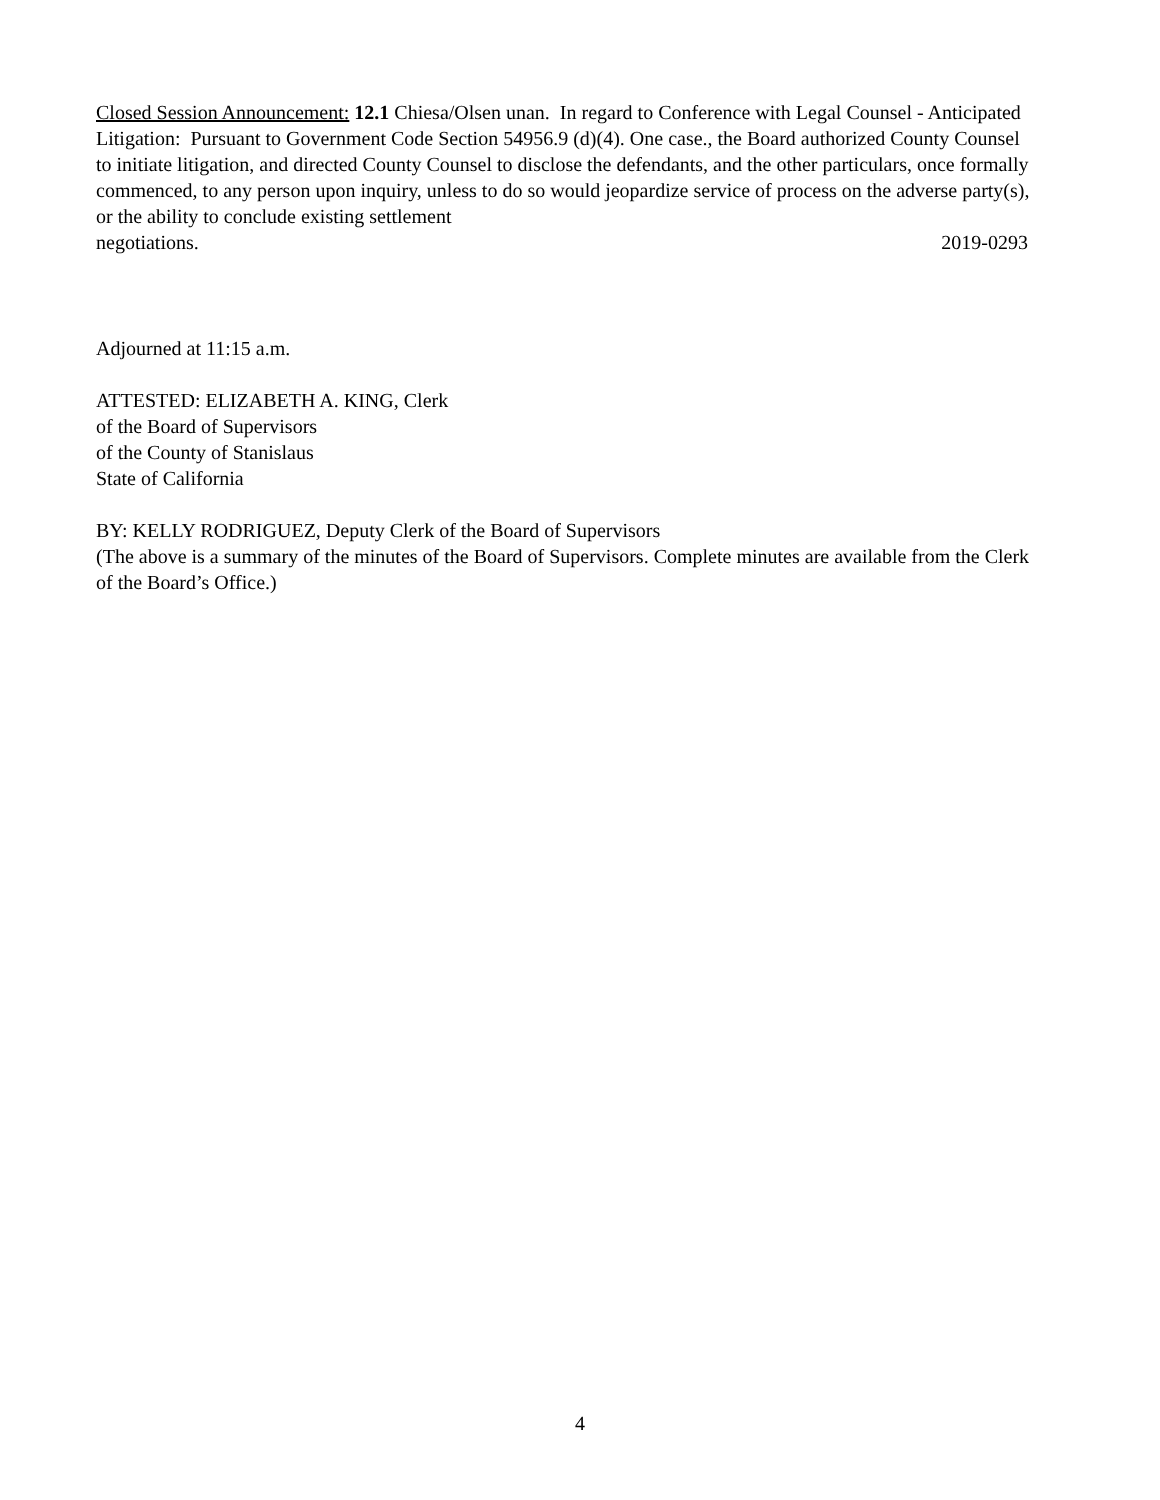Closed Session Announcement: 12.1 Chiesa/Olsen unan. In regard to Conference with Legal Counsel - Anticipated Litigation: Pursuant to Government Code Section 54956.9 (d)(4). One case., the Board authorized County Counsel to initiate litigation, and directed County Counsel to disclose the defendants, and the other particulars, once formally commenced, to any person upon inquiry, unless to do so would jeopardize service of process on the adverse party(s), or the ability to conclude existing settlement
negotiations. 2019-0293
Adjourned at 11:15 a.m.
ATTESTED: ELIZABETH A. KING, Clerk
of the Board of Supervisors
of the County of Stanislaus
State of California
BY: KELLY RODRIGUEZ, Deputy Clerk of the Board of Supervisors
(The above is a summary of the minutes of the Board of Supervisors. Complete minutes are available from the Clerk of the Board’s Office.)
4